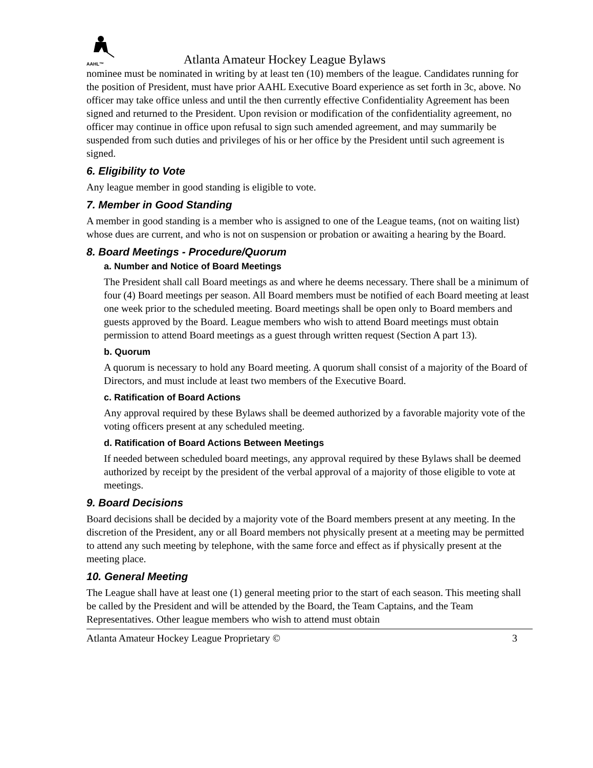AAHL™
Atlanta Amateur Hockey League Bylaws
nominee must be nominated in writing by at least ten (10) members of the league. Candidates running for the position of President, must have prior AAHL Executive Board experience as set forth in 3c, above. No officer may take office unless and until the then currently effective Confidentiality Agreement has been signed and returned to the President. Upon revision or modification of the confidentiality agreement, no officer may continue in office upon refusal to sign such amended agreement, and may summarily be suspended from such duties and privileges of his or her office by the President until such agreement is signed.
6. Eligibility to Vote
Any league member in good standing is eligible to vote.
7. Member in Good Standing
A member in good standing is a member who is assigned to one of the League teams, (not on waiting list) whose dues are current, and who is not on suspension or probation or awaiting a hearing by the Board.
8. Board Meetings - Procedure/Quorum
a. Number and Notice of Board Meetings
The President shall call Board meetings as and where he deems necessary. There shall be a minimum of four (4) Board meetings per season. All Board members must be notified of each Board meeting at least one week prior to the scheduled meeting. Board meetings shall be open only to Board members and guests approved by the Board. League members who wish to attend Board meetings must obtain permission to attend Board meetings as a guest through written request (Section A part 13).
b. Quorum
A quorum is necessary to hold any Board meeting. A quorum shall consist of a majority of the Board of Directors, and must include at least two members of the Executive Board.
c. Ratification of Board Actions
Any approval required by these Bylaws shall be deemed authorized by a favorable majority vote of the voting officers present at any scheduled meeting.
d. Ratification of Board Actions Between Meetings
If needed between scheduled board meetings, any approval required by these Bylaws shall be deemed authorized by receipt by the president of the verbal approval of a majority of those eligible to vote at meetings.
9. Board Decisions
Board decisions shall be decided by a majority vote of the Board members present at any meeting. In the discretion of the President, any or all Board members not physically present at a meeting may be permitted to attend any such meeting by telephone, with the same force and effect as if physically present at the meeting place.
10. General Meeting
The League shall have at least one (1) general meeting prior to the start of each season. This meeting shall be called by the President and will be attended by the Board, the Team Captains, and the Team Representatives. Other league members who wish to attend must obtain
Atlanta Amateur Hockey League Proprietary © 3